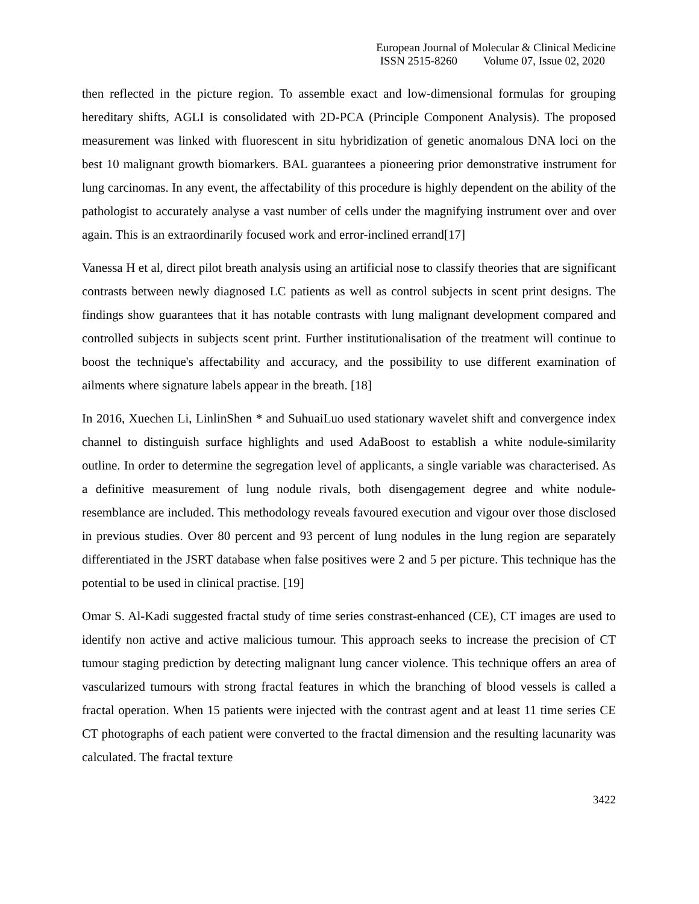European Journal of Molecular & Clinical Medicine
ISSN 2515-8260 Volume 07, Issue 02, 2020
then reflected in the picture region. To assemble exact and low-dimensional formulas for grouping hereditary shifts, AGLI is consolidated with 2D-PCA (Principle Component Analysis). The proposed measurement was linked with fluorescent in situ hybridization of genetic anomalous DNA loci on the best 10 malignant growth biomarkers. BAL guarantees a pioneering prior demonstrative instrument for lung carcinomas. In any event, the affectability of this procedure is highly dependent on the ability of the pathologist to accurately analyse a vast number of cells under the magnifying instrument over and over again. This is an extraordinarily focused work and error-inclined errand[17]
Vanessa H et al, direct pilot breath analysis using an artificial nose to classify theories that are significant contrasts between newly diagnosed LC patients as well as control subjects in scent print designs. The findings show guarantees that it has notable contrasts with lung malignant development compared and controlled subjects in subjects scent print. Further institutionalisation of the treatment will continue to boost the technique's affectability and accuracy, and the possibility to use different examination of ailments where signature labels appear in the breath. [18]
In 2016, Xuechen Li, LinlinShen * and SuhuaiLuo used stationary wavelet shift and convergence index channel to distinguish surface highlights and used AdaBoost to establish a white nodule-similarity outline. In order to determine the segregation level of applicants, a single variable was characterised. As a definitive measurement of lung nodule rivals, both disengagement degree and white nodule-resemblance are included. This methodology reveals favoured execution and vigour over those disclosed in previous studies. Over 80 percent and 93 percent of lung nodules in the lung region are separately differentiated in the JSRT database when false positives were 2 and 5 per picture. This technique has the potential to be used in clinical practise. [19]
Omar S. Al-Kadi suggested fractal study of time series constrast-enhanced (CE), CT images are used to identify non active and active malicious tumour. This approach seeks to increase the precision of CT tumour staging prediction by detecting malignant lung cancer violence. This technique offers an area of vascularized tumours with strong fractal features in which the branching of blood vessels is called a fractal operation. When 15 patients were injected with the contrast agent and at least 11 time series CE CT photographs of each patient were converted to the fractal dimension and the resulting lacunarity was calculated. The fractal texture
3422